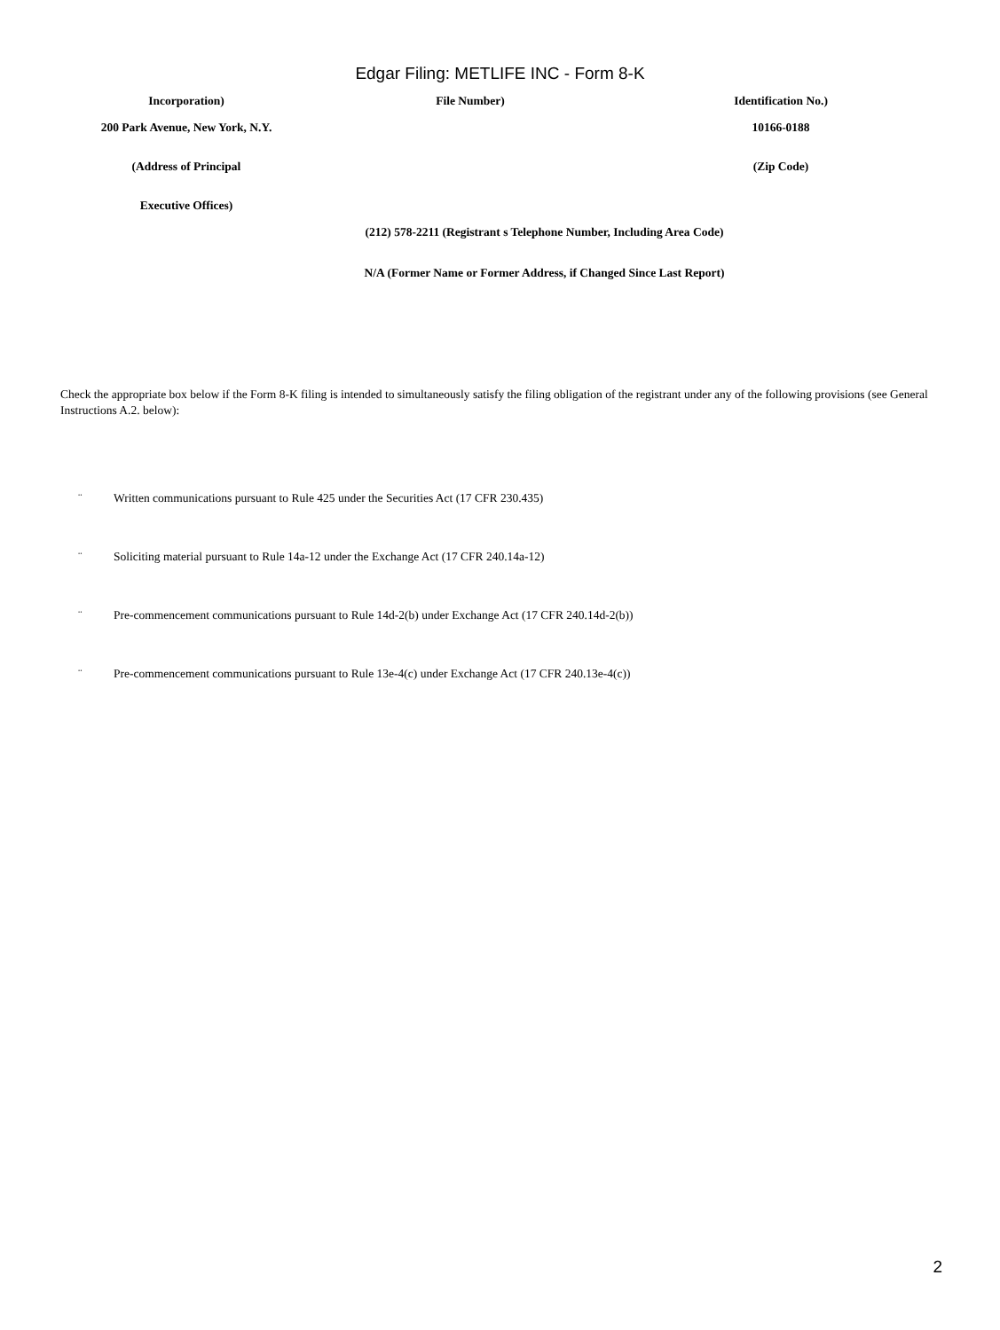Edgar Filing: METLIFE INC - Form 8-K
| Incorporation) | File Number) | Identification No.) |
| 200 Park Avenue, New York, N.Y. | | 10166-0188 |
| (Address of Principal | | (Zip Code) |
| Executive Offices) | | |
(212) 578-2211 (Registrant s Telephone Number, Including Area Code)
N/A (Former Name or Former Address, if Changed Since Last Report)
Check the appropriate box below if the Form 8-K filing is intended to simultaneously satisfy the filing obligation of the registrant under any of the following provisions (see General Instructions A.2. below):
¨ Written communications pursuant to Rule 425 under the Securities Act (17 CFR 230.435)
¨ Soliciting material pursuant to Rule 14a-12 under the Exchange Act (17 CFR 240.14a-12)
¨ Pre-commencement communications pursuant to Rule 14d-2(b) under Exchange Act (17 CFR 240.14d-2(b))
¨ Pre-commencement communications pursuant to Rule 13e-4(c) under Exchange Act (17 CFR 240.13e-4(c))
2